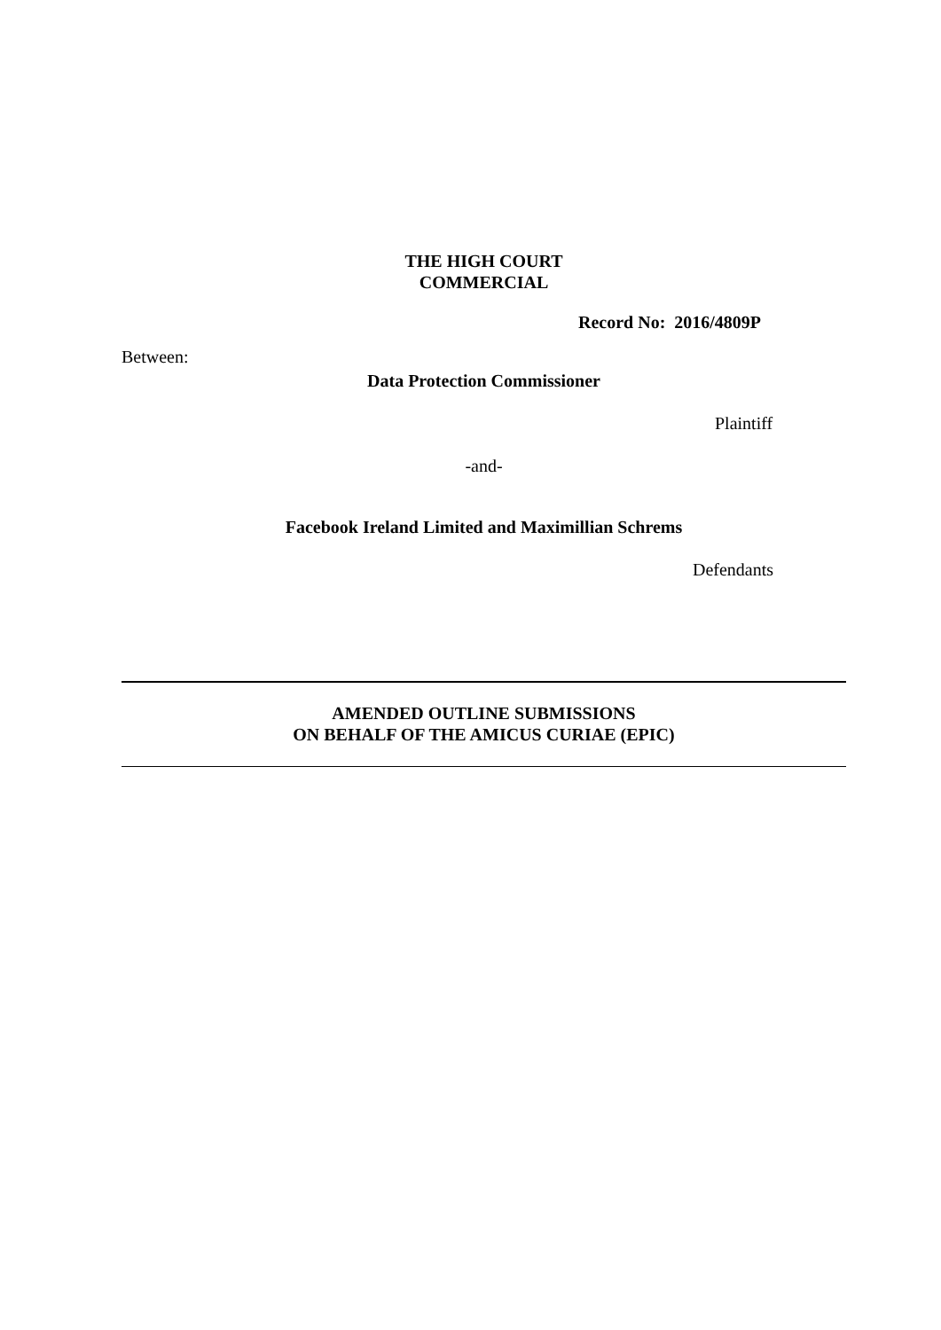THE HIGH COURT
COMMERCIAL
Record No: 2016/4809P
Between:
Data Protection Commissioner
Plaintiff
-and-
Facebook Ireland Limited and Maximillian Schrems
Defendants
AMENDED OUTLINE SUBMISSIONS
ON BEHALF OF THE AMICUS CURIAE (EPIC)